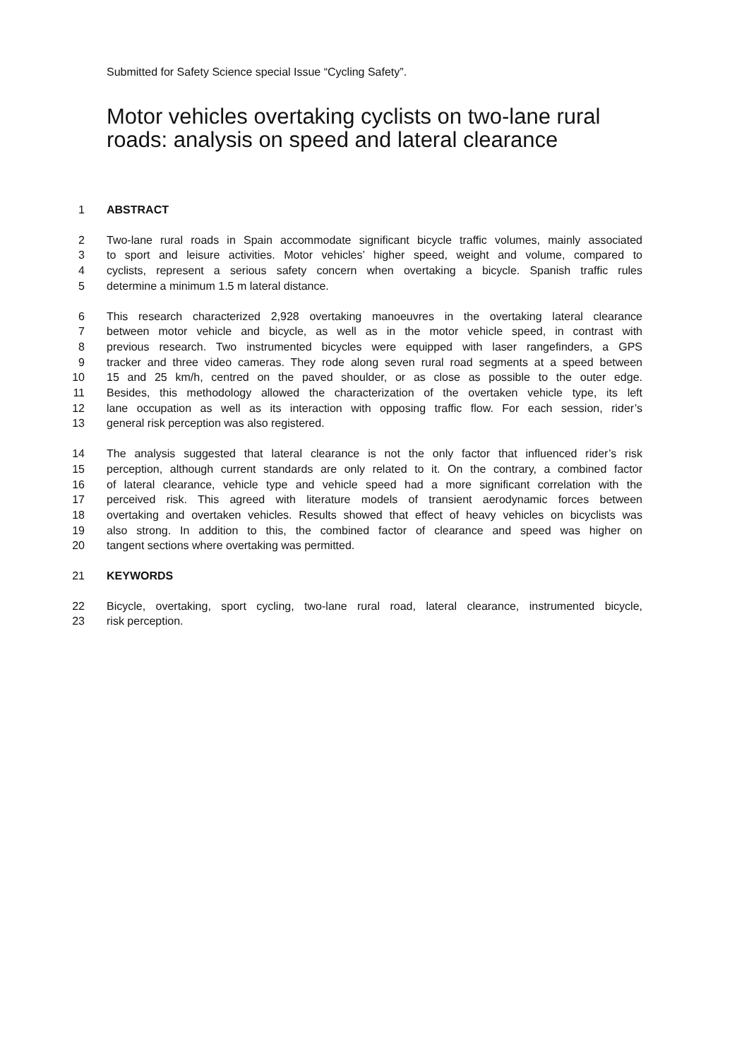Submitted for Safety Science special Issue “Cycling Safety”.
Motor vehicles overtaking cyclists on two-lane rural roads: analysis on speed and lateral clearance
1 ABSTRACT
2 Two-lane rural roads in Spain accommodate significant bicycle traffic volumes, mainly associated
3 to sport and leisure activities. Motor vehicles’ higher speed, weight and volume, compared to
4 cyclists, represent a serious safety concern when overtaking a bicycle. Spanish traffic rules
5 determine a minimum 1.5 m lateral distance.
6 This research characterized 2,928 overtaking manoeuvres in the overtaking lateral clearance
7 between motor vehicle and bicycle, as well as in the motor vehicle speed, in contrast with
8 previous research. Two instrumented bicycles were equipped with laser rangefinders, a GPS
9 tracker and three video cameras. They rode along seven rural road segments at a speed between
10 15 and 25 km/h, centred on the paved shoulder, or as close as possible to the outer edge.
11 Besides, this methodology allowed the characterization of the overtaken vehicle type, its left
12 lane occupation as well as its interaction with opposing traffic flow. For each session, rider’s
13 general risk perception was also registered.
14 The analysis suggested that lateral clearance is not the only factor that influenced rider’s risk
15 perception, although current standards are only related to it. On the contrary, a combined factor
16 of lateral clearance, vehicle type and vehicle speed had a more significant correlation with the
17 perceived risk. This agreed with literature models of transient aerodynamic forces between
18 overtaking and overtaken vehicles. Results showed that effect of heavy vehicles on bicyclists was
19 also strong. In addition to this, the combined factor of clearance and speed was higher on
20 tangent sections where overtaking was permitted.
21 KEYWORDS
22 Bicycle, overtaking, sport cycling, two-lane rural road, lateral clearance, instrumented bicycle,
23 risk perception.